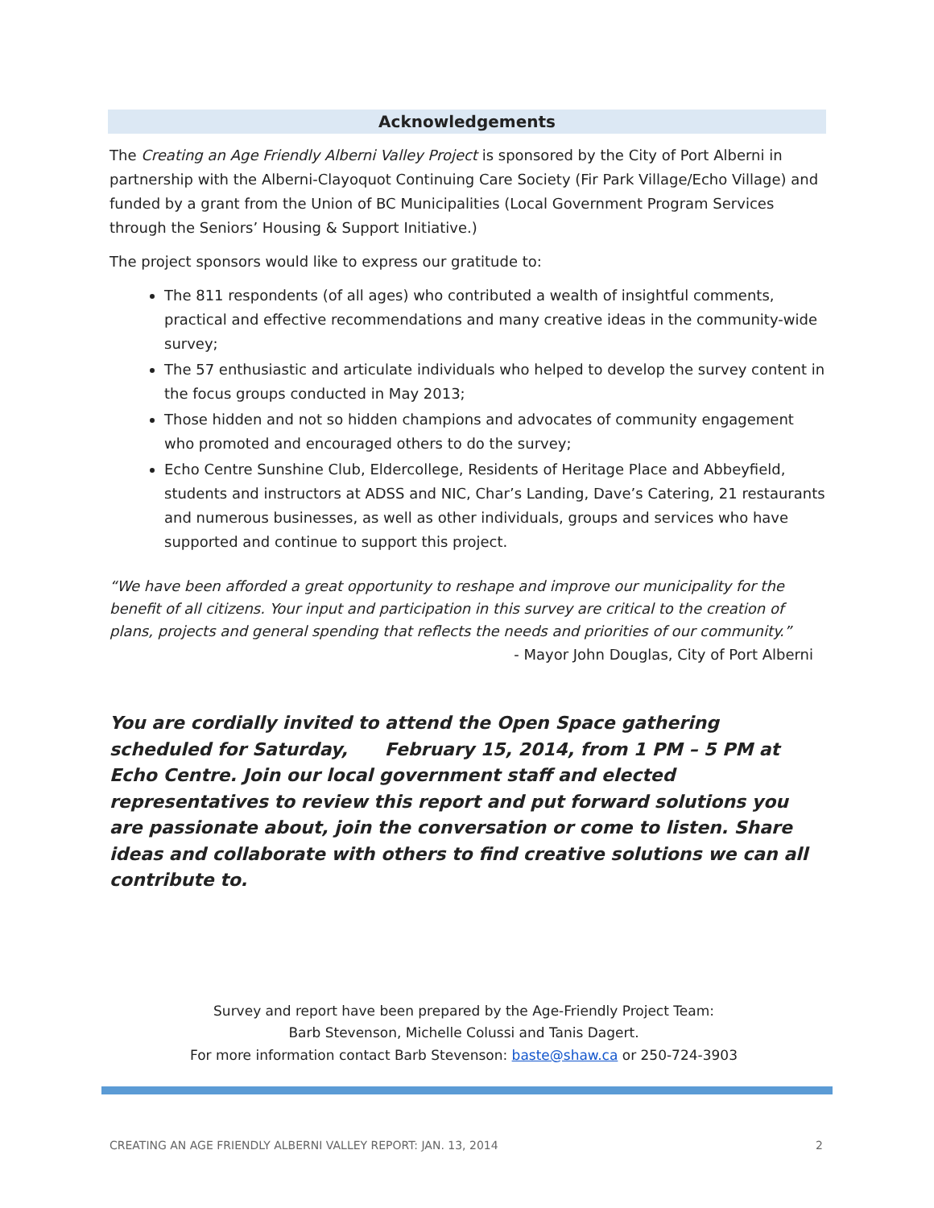Acknowledgements
The Creating an Age Friendly Alberni Valley Project is sponsored by the City of Port Alberni in partnership with the Alberni-Clayoquot Continuing Care Society (Fir Park Village/Echo Village) and funded by a grant from the Union of BC Municipalities (Local Government Program Services through the Seniors’ Housing & Support Initiative.)
The project sponsors would like to express our gratitude to:
The 811 respondents (of all ages) who contributed a wealth of insightful comments, practical and effective recommendations and many creative ideas in the community-wide survey;
The 57 enthusiastic and articulate individuals who helped to develop the survey content in the focus groups conducted in May 2013;
Those hidden and not so hidden champions and advocates of community engagement who promoted and encouraged others to do the survey;
Echo Centre Sunshine Club, Eldercollege, Residents of Heritage Place and Abbeyfield, students and instructors at ADSS and NIC, Char’s Landing, Dave’s Catering, 21 restaurants and numerous businesses, as well as other individuals, groups and services who have supported and continue to support this project.
“We have been afforded a great opportunity to reshape and improve our municipality for the benefit of all citizens. Your input and participation in this survey are critical to the creation of plans, projects and general spending that reflects the needs and priorities of our community.”
- Mayor John Douglas, City of Port Alberni
You are cordially invited to attend the Open Space gathering scheduled for Saturday, February 15, 2014, from 1 PM – 5 PM at Echo Centre. Join our local government staff and elected representatives to review this report and put forward solutions you are passionate about, join the conversation or come to listen. Share ideas and collaborate with others to find creative solutions we can all contribute to.
Survey and report have been prepared by the Age-Friendly Project Team:
Barb Stevenson, Michelle Colussi and Tanis Dagert.
For more information contact Barb Stevenson: baste@shaw.ca or 250-724-3903
CREATING AN AGE FRIENDLY ALBERNI VALLEY REPORT: JAN. 13, 2014 2